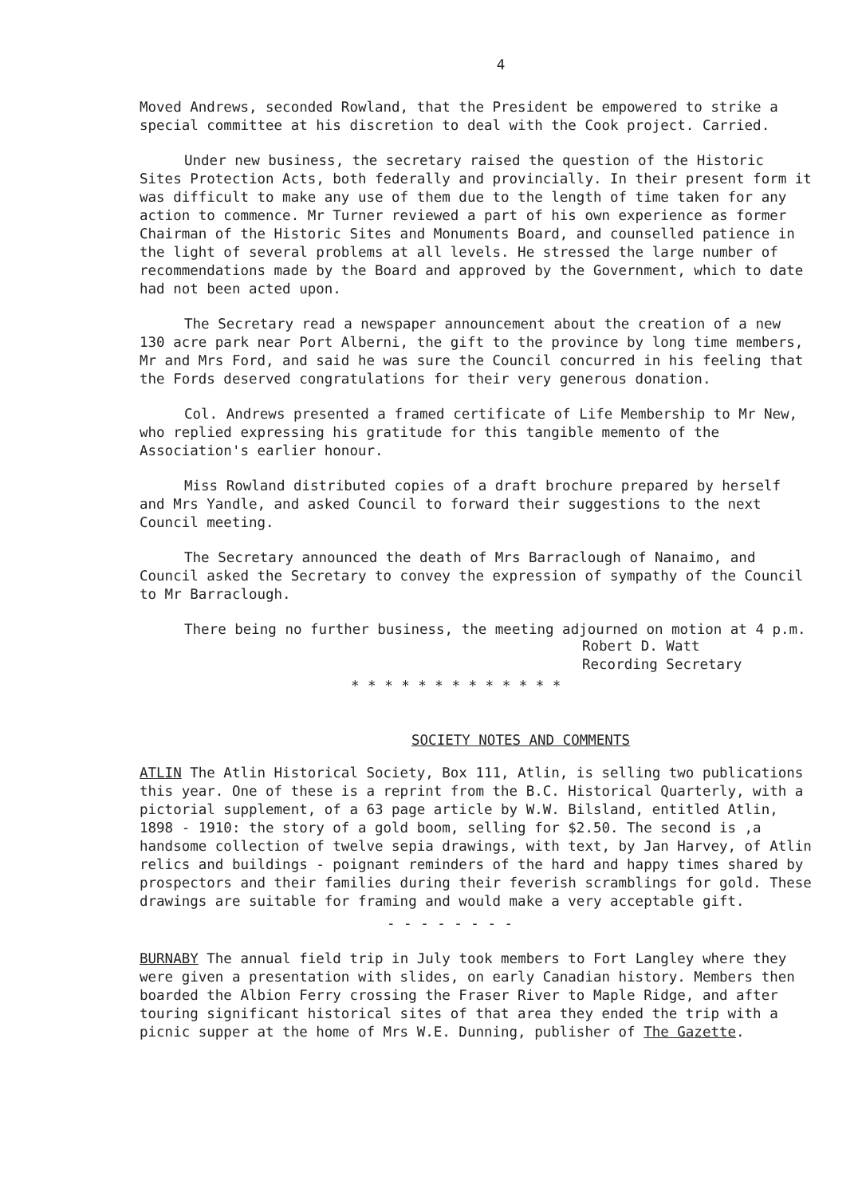4
Moved Andrews, seconded Rowland, that the President be empowered to strike a special committee at his discretion to deal with the Cook project. Carried.
Under new business, the secretary raised the question of the Historic Sites Protection Acts, both federally and provincially. In their present form it was difficult to make any use of them due to the length of time taken for any action to commence. Mr Turner reviewed a part of his own experience as former Chairman of the Historic Sites and Monuments Board, and counselled patience in the light of several problems at all levels. He stressed the large number of recommendations made by the Board and approved by the Government, which to date had not been acted upon.
The Secretary read a newspaper announcement about the creation of a new 130 acre park near Port Alberni, the gift to the province by long time members, Mr and Mrs Ford, and said he was sure the Council concurred in his feeling that the Fords deserved congratulations for their very generous donation.
Col. Andrews presented a framed certificate of Life Membership to Mr New, who replied expressing his gratitude for this tangible memento of the Association's earlier honour.
Miss Rowland distributed copies of a draft brochure prepared by herself and Mrs Yandle, and asked Council to forward their suggestions to the next Council meeting.
The Secretary announced the death of Mrs Barraclough of Nanaimo, and Council asked the Secretary to convey the expression of sympathy of the Council to Mr Barraclough.
There being no further business, the meeting adjourned on motion at 4 p.m.
Robert D. Watt
Recording Secretary
* * * * * * * * * * * * *
SOCIETY NOTES AND COMMENTS
ATLIN The Atlin Historical Society, Box 111, Atlin, is selling two publications this year. One of these is a reprint from the B.C. Historical Quarterly, with a pictorial supplement, of a 63 page article by W.W. Bilsland, entitled Atlin, 1898 - 1910: the story of a gold boom, selling for $2.50. The second is ,a handsome collection of twelve sepia drawings, with text, by Jan Harvey, of Atlin relics and buildings - poignant reminders of the hard and happy times shared by prospectors and their families during their feverish scramblings for gold. These drawings are suitable for framing and would make a very acceptable gift.
- - - - - - - -
BURNABY The annual field trip in July took members to Fort Langley where they were given a presentation with slides, on early Canadian history. Members then boarded the Albion Ferry crossing the Fraser River to Maple Ridge, and after touring significant historical sites of that area they ended the trip with a picnic supper at the home of Mrs W.E. Dunning, publisher of The Gazette.